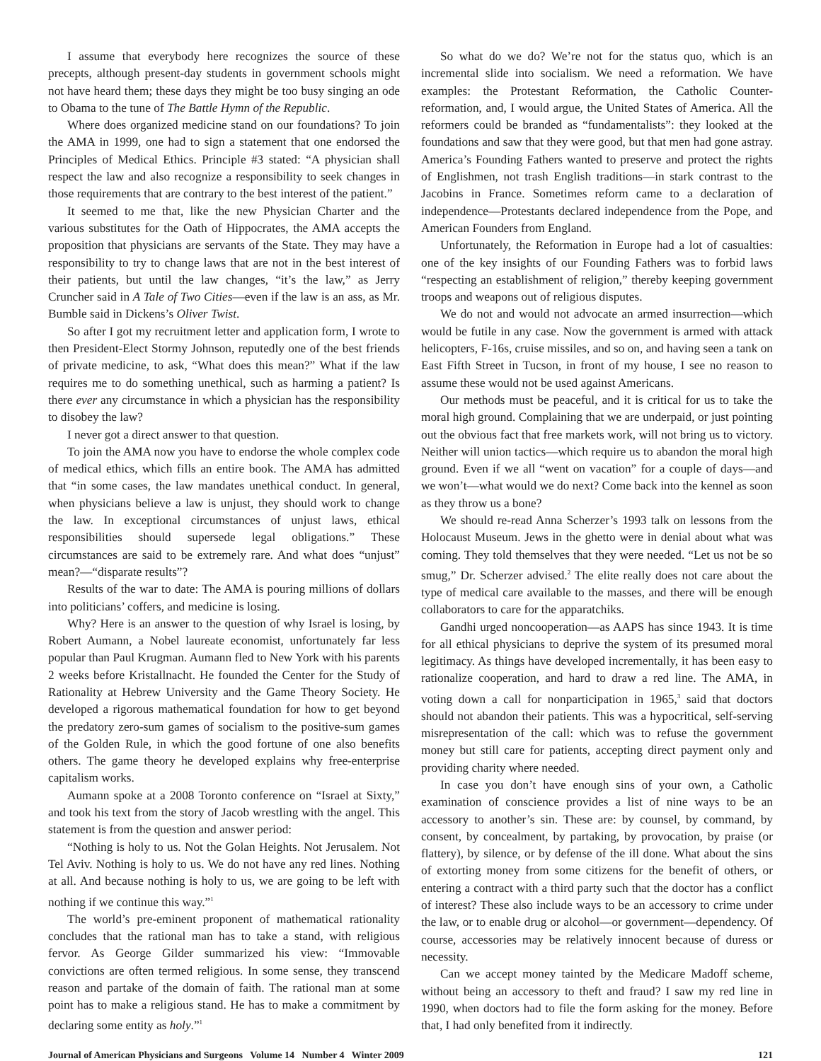I assume that everybody here recognizes the source of these precepts, although present-day students in government schools might not have heard them; these days they might be too busy singing an ode to Obama to the tune of The Battle Hymn of the Republic.
Where does organized medicine stand on our foundations? To join the AMA in 1999, one had to sign a statement that one endorsed the Principles of Medical Ethics. Principle #3 stated: “A physician shall respect the law and also recognize a responsibility to seek changes in those requirements that are contrary to the best interest of the patient.”
It seemed to me that, like the new Physician Charter and the various substitutes for the Oath of Hippocrates, the AMA accepts the proposition that physicians are servants of the State. They may have a responsibility to try to change laws that are not in the best interest of their patients, but until the law changes, “it’s the law,” as Jerry Cruncher said in A Tale of Two Cities—even if the law is an ass, as Mr. Bumble said in Dickens’s Oliver Twist.
So after I got my recruitment letter and application form, I wrote to then President-Elect Stormy Johnson, reputedly one of the best friends of private medicine, to ask, “What does this mean?” What if the law requires me to do something unethical, such as harming a patient? Is there ever any circumstance in which a physician has the responsibility to disobey the law?
I never got a direct answer to that question.
To join the AMA now you have to endorse the whole complex code of medical ethics, which fills an entire book. The AMA has admitted that “in some cases, the law mandates unethical conduct. In general, when physicians believe a law is unjust, they should work to change the law. In exceptional circumstances of unjust laws, ethical responsibilities should supersede legal obligations.” These circumstances are said to be extremely rare. And what does “unjust” mean?—“disparate results”?
Results of the war to date: The AMA is pouring millions of dollars into politicians’ coffers, and medicine is losing.
Why? Here is an answer to the question of why Israel is losing, by Robert Aumann, a Nobel laureate economist, unfortunately far less popular than Paul Krugman. Aumann fled to New York with his parents 2 weeks before Kristallnacht. He founded the Center for the Study of Rationality at Hebrew University and the Game Theory Society. He developed a rigorous mathematical foundation for how to get beyond the predatory zero-sum games of socialism to the positive-sum games of the Golden Rule, in which the good fortune of one also benefits others. The game theory he developed explains why free-enterprise capitalism works.
Aumann spoke at a 2008 Toronto conference on “Israel at Sixty,” and took his text from the story of Jacob wrestling with the angel. This statement is from the question and answer period:
“Nothing is holy to us. Not the Golan Heights. Not Jerusalem. Not Tel Aviv. Nothing is holy to us. We do not have any red lines. Nothing at all. And because nothing is holy to us, we are going to be left with nothing if we continue this way.”<sup>1</sup>
The world’s pre-eminent proponent of mathematical rationality concludes that the rational man has to take a stand, with religious fervor. As George Gilder summarized his view: “Immovable convictions are often termed religious. In some sense, they transcend reason and partake of the domain of faith. The rational man at some point has to make a religious stand. He has to make a commitment by declaring some entity as holy.”<sup>1</sup>
So what do we do? We’re not for the status quo, which is an incremental slide into socialism. We need a reformation. We have examples: the Protestant Reformation, the Catholic Counter-reformation, and, I would argue, the United States of America. All the reformers could be branded as “fundamentalists”: they looked at the foundations and saw that they were good, but that men had gone astray. America’s Founding Fathers wanted to preserve and protect the rights of Englishmen, not trash English traditions—in stark contrast to the Jacobins in France. Sometimes reform came to a declaration of independence—Protestants declared independence from the Pope, and American Founders from England.
Unfortunately, the Reformation in Europe had a lot of casualties: one of the key insights of our Founding Fathers was to forbid laws “respecting an establishment of religion,” thereby keeping government troops and weapons out of religious disputes.
We do not and would not advocate an armed insurrection—which would be futile in any case. Now the government is armed with attack helicopters, F-16s, cruise missiles, and so on, and having seen a tank on East Fifth Street in Tucson, in front of my house, I see no reason to assume these would not be used against Americans.
Our methods must be peaceful, and it is critical for us to take the moral high ground. Complaining that we are underpaid, or just pointing out the obvious fact that free markets work, will not bring us to victory. Neither will union tactics—which require us to abandon the moral high ground. Even if we all “went on vacation” for a couple of days—and we won’t—what would we do next? Come back into the kennel as soon as they throw us a bone?
We should re-read Anna Scherzer’s 1993 talk on lessons from the Holocaust Museum. Jews in the ghetto were in denial about what was coming. They told themselves that they were needed. “Let us not be so smug,” Dr. Scherzer advised.<sup>2</sup> The elite really does not care about the type of medical care available to the masses, and there will be enough collaborators to care for the apparatchiks.
Gandhi urged noncooperation—as AAPS has since 1943. It is time for all ethical physicians to deprive the system of its presumed moral legitimacy. As things have developed incrementally, it has been easy to rationalize cooperation, and hard to draw a red line. The AMA, in voting down a call for nonparticipation in 1965,<sup>3</sup> said that doctors should not abandon their patients. This was a hypocritical, self-serving misrepresentation of the call: which was to refuse the government money but still care for patients, accepting direct payment only and providing charity where needed.
In case you don’t have enough sins of your own, a Catholic examination of conscience provides a list of nine ways to be an accessory to another’s sin. These are: by counsel, by command, by consent, by concealment, by partaking, by provocation, by praise (or flattery), by silence, or by defense of the ill done. What about the sins of extorting money from some citizens for the benefit of others, or entering a contract with a third party such that the doctor has a conflict of interest? These also include ways to be an accessory to crime under the law, or to enable drug or alcohol—or government—dependency. Of course, accessories may be relatively innocent because of duress or necessity.
Can we accept money tainted by the Medicare Madoff scheme, without being an accessory to theft and fraud? I saw my red line in 1990, when doctors had to file the form asking for the money. Before that, I had only benefited from it indirectly.
Journal of American Physicians and Surgeons Volume 14 Number 4 Winter 2009 121